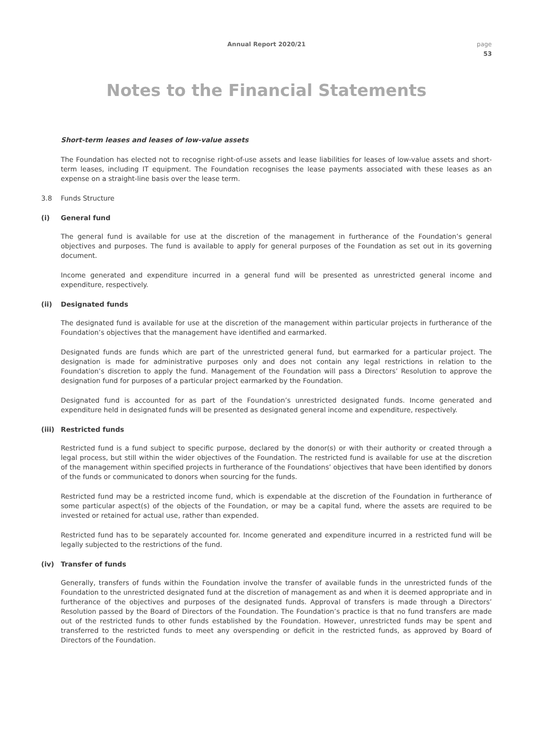Annual Report 2020/21
page
53
Notes to the Financial Statements
Short-term leases and leases of low-value assets
The Foundation has elected not to recognise right-of-use assets and lease liabilities for leases of low-value assets and short-term leases, including IT equipment. The Foundation recognises the lease payments associated with these leases as an expense on a straight-line basis over the lease term.
3.8 Funds Structure
(i) General fund
The general fund is available for use at the discretion of the management in furtherance of the Foundation’s general objectives and purposes. The fund is available to apply for general purposes of the Foundation as set out in its governing document.
Income generated and expenditure incurred in a general fund will be presented as unrestricted general income and expenditure, respectively.
(ii) Designated funds
The designated fund is available for use at the discretion of the management within particular projects in furtherance of the Foundation’s objectives that the management have identified and earmarked.
Designated funds are funds which are part of the unrestricted general fund, but earmarked for a particular project. The designation is made for administrative purposes only and does not contain any legal restrictions in relation to the Foundation’s discretion to apply the fund. Management of the Foundation will pass a Directors’ Resolution to approve the designation fund for purposes of a particular project earmarked by the Foundation.
Designated fund is accounted for as part of the Foundation’s unrestricted designated funds. Income generated and expenditure held in designated funds will be presented as designated general income and expenditure, respectively.
(iii) Restricted funds
Restricted fund is a fund subject to specific purpose, declared by the donor(s) or with their authority or created through a legal process, but still within the wider objectives of the Foundation. The restricted fund is available for use at the discretion of the management within specified projects in furtherance of the Foundations’ objectives that have been identified by donors of the funds or communicated to donors when sourcing for the funds.
Restricted fund may be a restricted income fund, which is expendable at the discretion of the Foundation in furtherance of some particular aspect(s) of the objects of the Foundation, or may be a capital fund, where the assets are required to be invested or retained for actual use, rather than expended.
Restricted fund has to be separately accounted for. Income generated and expenditure incurred in a restricted fund will be legally subjected to the restrictions of the fund.
(iv) Transfer of funds
Generally, transfers of funds within the Foundation involve the transfer of available funds in the unrestricted funds of the Foundation to the unrestricted designated fund at the discretion of management as and when it is deemed appropriate and in furtherance of the objectives and purposes of the designated funds. Approval of transfers is made through a Directors’ Resolution passed by the Board of Directors of the Foundation. The Foundation’s practice is that no fund transfers are made out of the restricted funds to other funds established by the Foundation. However, unrestricted funds may be spent and transferred to the restricted funds to meet any overspending or deficit in the restricted funds, as approved by Board of Directors of the Foundation.